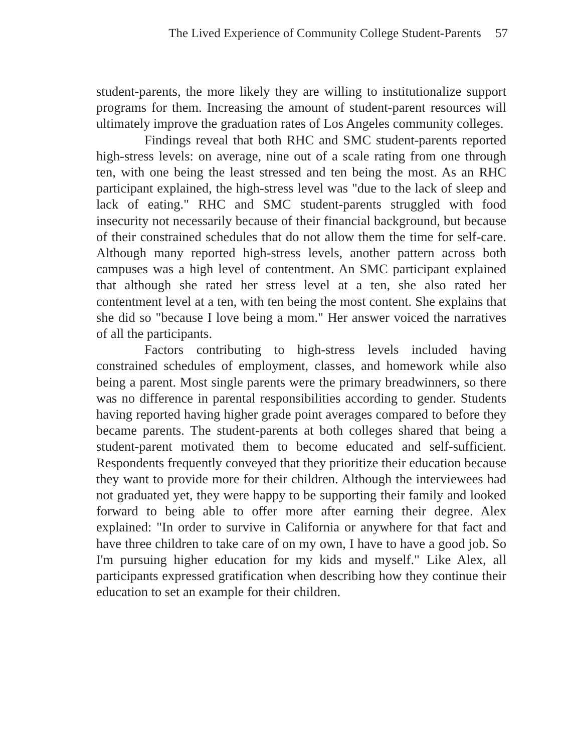The Lived Experience of Community College Student-Parents 57
student-parents, the more likely they are willing to institutionalize support programs for them. Increasing the amount of student-parent resources will ultimately improve the graduation rates of Los Angeles community colleges.
Findings reveal that both RHC and SMC student-parents reported high-stress levels: on average, nine out of a scale rating from one through ten, with one being the least stressed and ten being the most. As an RHC participant explained, the high-stress level was "due to the lack of sleep and lack of eating." RHC and SMC student-parents struggled with food insecurity not necessarily because of their financial background, but because of their constrained schedules that do not allow them the time for self-care. Although many reported high-stress levels, another pattern across both campuses was a high level of contentment. An SMC participant explained that although she rated her stress level at a ten, she also rated her contentment level at a ten, with ten being the most content. She explains that she did so "because I love being a mom." Her answer voiced the narratives of all the participants.
Factors contributing to high-stress levels included having constrained schedules of employment, classes, and homework while also being a parent. Most single parents were the primary breadwinners, so there was no difference in parental responsibilities according to gender. Students having reported having higher grade point averages compared to before they became parents. The student-parents at both colleges shared that being a student-parent motivated them to become educated and self-sufficient. Respondents frequently conveyed that they prioritize their education because they want to provide more for their children. Although the interviewees had not graduated yet, they were happy to be supporting their family and looked forward to being able to offer more after earning their degree. Alex explained: "In order to survive in California or anywhere for that fact and have three children to take care of on my own, I have to have a good job. So I'm pursuing higher education for my kids and myself." Like Alex, all participants expressed gratification when describing how they continue their education to set an example for their children.